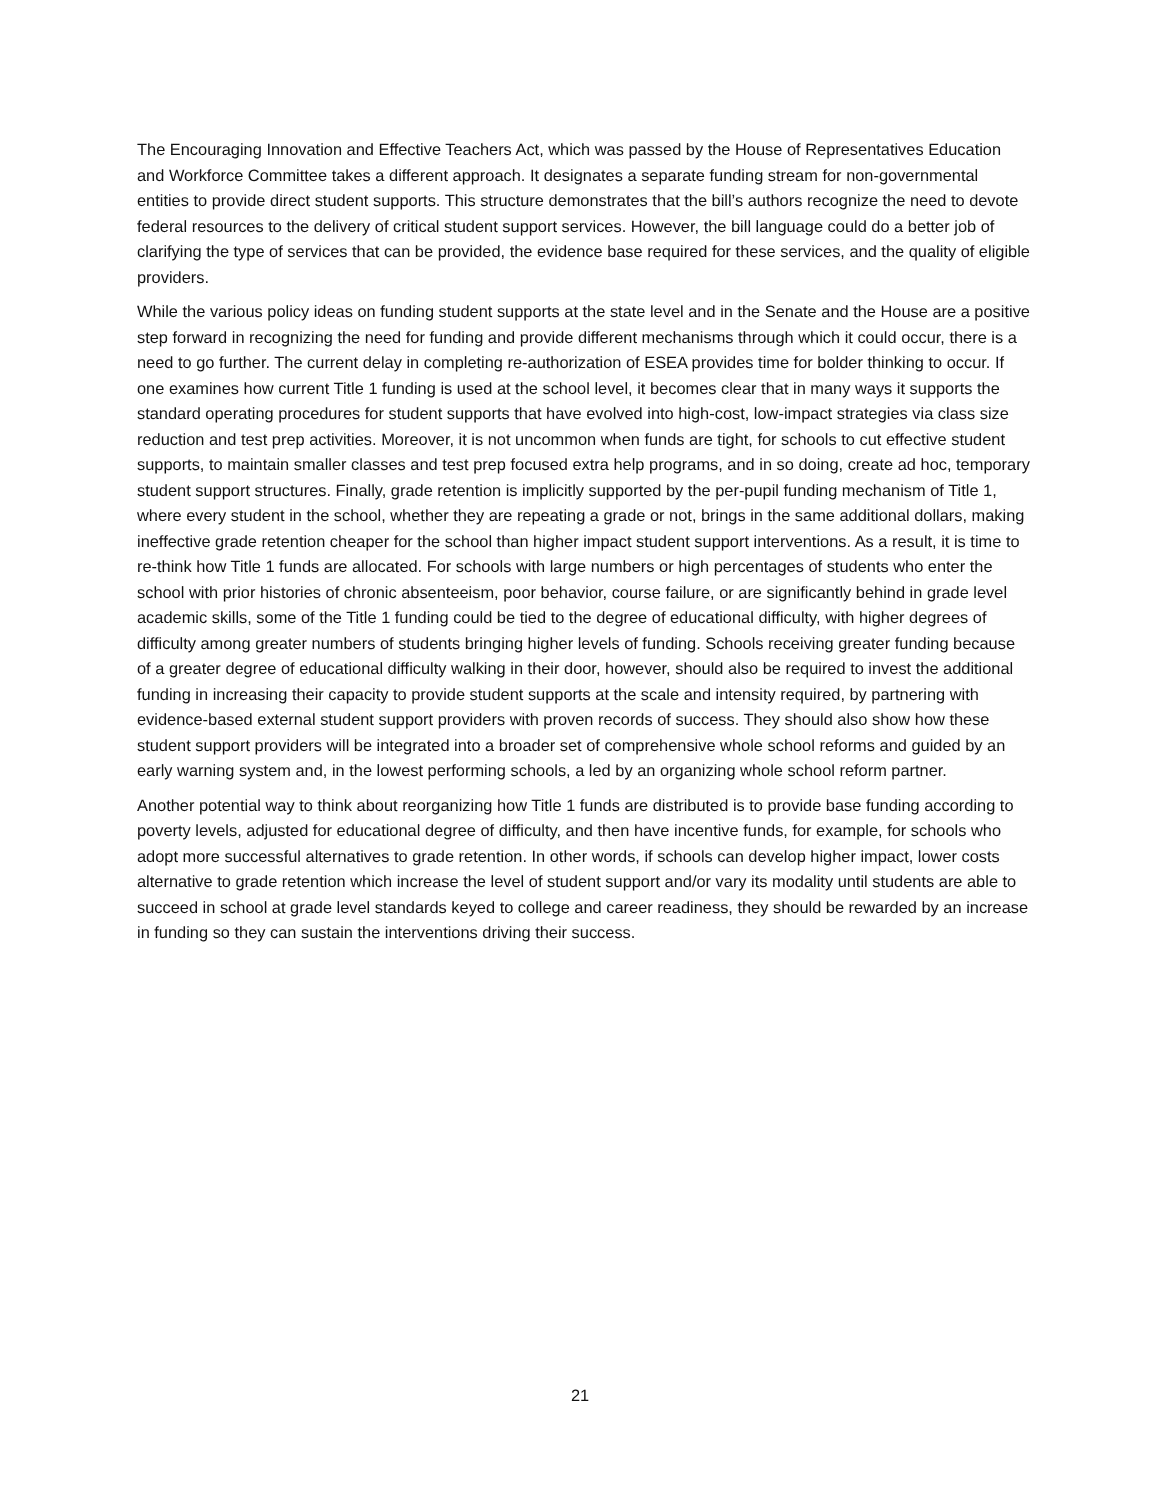The Encouraging Innovation and Effective Teachers Act, which was passed by the House of Representatives Education and Workforce Committee takes a different approach. It designates a separate funding stream for non-governmental entities to provide direct student supports. This structure demonstrates that the bill’s authors recognize the need to devote federal resources to the delivery of critical student support services. However, the bill language could do a better job of clarifying the type of services that can be provided, the evidence base required for these services, and the quality of eligible providers.
While the various policy ideas on funding student supports at the state level and in the Senate and the House are a positive step forward in recognizing the need for funding and provide different mechanisms through which it could occur, there is a need to go further. The current delay in completing re-authorization of ESEA provides time for bolder thinking to occur. If one examines how current Title 1 funding is used at the school level, it becomes clear that in many ways it supports the standard operating procedures for student supports that have evolved into high-cost, low-impact strategies via class size reduction and test prep activities. Moreover, it is not uncommon when funds are tight, for schools to cut effective student supports, to maintain smaller classes and test prep focused extra help programs, and in so doing, create ad hoc, temporary student support structures. Finally, grade retention is implicitly supported by the per-pupil funding mechanism of Title 1, where every student in the school, whether they are repeating a grade or not, brings in the same additional dollars, making ineffective grade retention cheaper for the school than higher impact student support interventions. As a result, it is time to re-think how Title 1 funds are allocated. For schools with large numbers or high percentages of students who enter the school with prior histories of chronic absenteeism, poor behavior, course failure, or are significantly behind in grade level academic skills, some of the Title 1 funding could be tied to the degree of educational difficulty, with higher degrees of difficulty among greater numbers of students bringing higher levels of funding. Schools receiving greater funding because of a greater degree of educational difficulty walking in their door, however, should also be required to invest the additional funding in increasing their capacity to provide student supports at the scale and intensity required, by partnering with evidence-based external student support providers with proven records of success. They should also show how these student support providers will be integrated into a broader set of comprehensive whole school reforms and guided by an early warning system and, in the lowest performing schools, a led by an organizing whole school reform partner.
Another potential way to think about reorganizing how Title 1 funds are distributed is to provide base funding according to poverty levels, adjusted for educational degree of difficulty, and then have incentive funds, for example, for schools who adopt more successful alternatives to grade retention. In other words, if schools can develop higher impact, lower costs alternative to grade retention which increase the level of student support and/or vary its modality until students are able to succeed in school at grade level standards keyed to college and career readiness, they should be rewarded by an increase in funding so they can sustain the interventions driving their success.
21